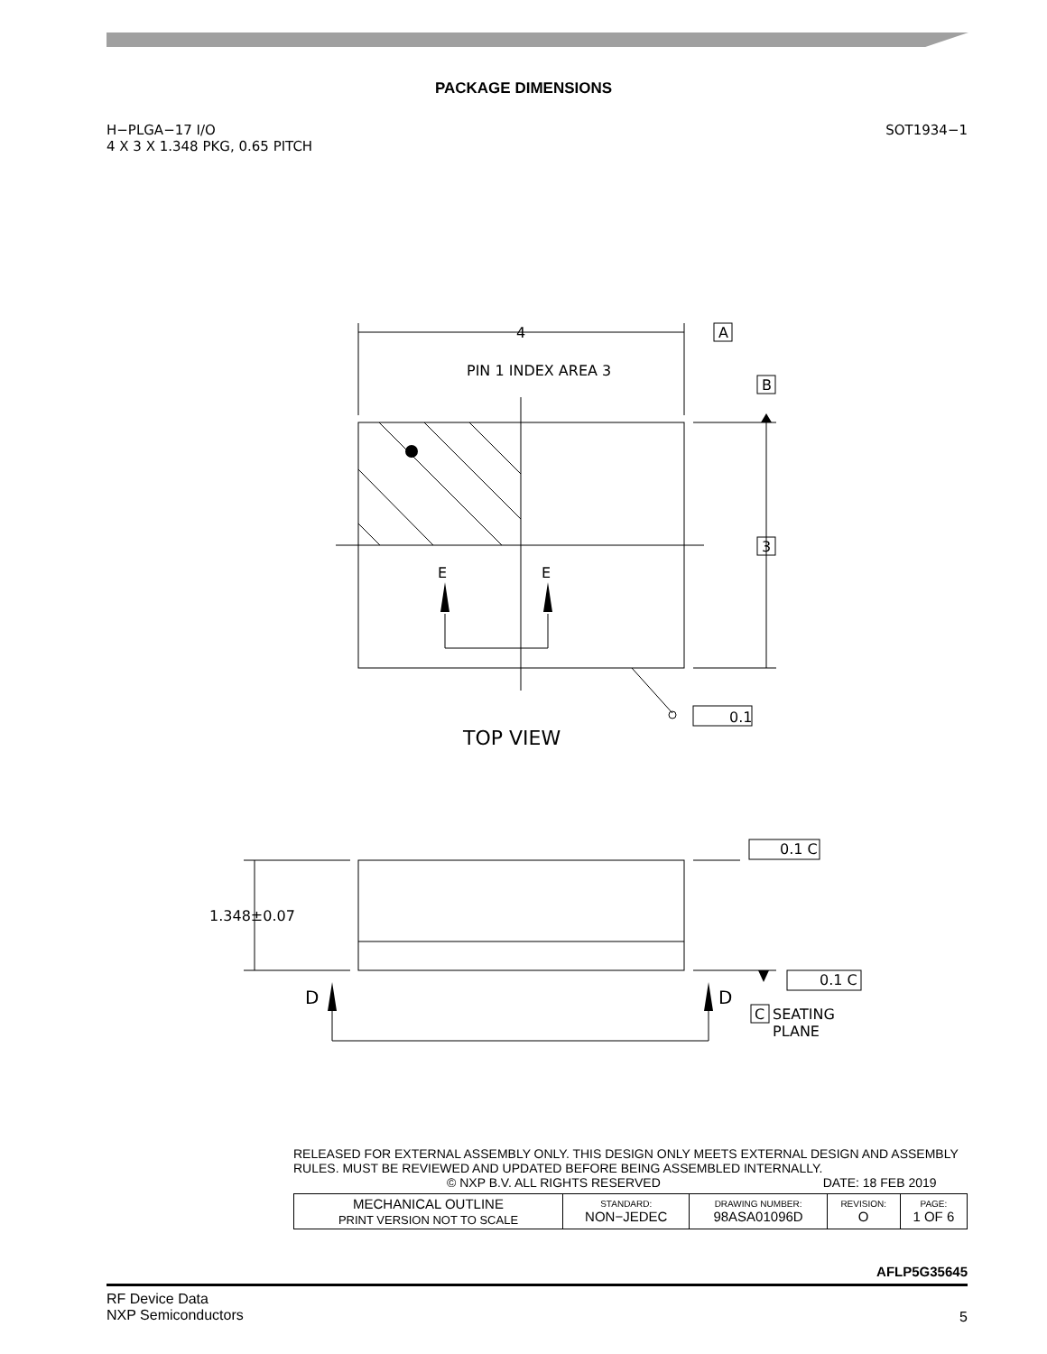PACKAGE DIMENSIONS
H−PLGA−17 I/O
4 X 3 X 1.348 PKG, 0.65 PITCH
SOT1934−1
4
A
B
3
PIN 1 INDEX AREA 3
E
E
0.1
TOP VIEW
1.348±0.07
0.1 C
0.1 C
D
D
C
SEATING
PLANE
RELEASED FOR EXTERNAL ASSEMBLY ONLY. THIS DESIGN ONLY MEETS EXTERNAL DESIGN AND ASSEMBLY RULES. MUST BE REVIEWED AND UPDATED BEFORE BEING ASSEMBLED INTERNALLY.
© NXP B.V. ALL RIGHTS RESERVED DATE: 18 FEB 2019
| MECHANICAL OUTLINE PRINT VERSION NOT TO SCALE | STANDARD: NON−JEDEC | DRAWING NUMBER: 98ASA01096D | REVISION: O | PAGE: 1 OF 6 |
AFLP5G35645
RF Device Data
NXP Semiconductors
5